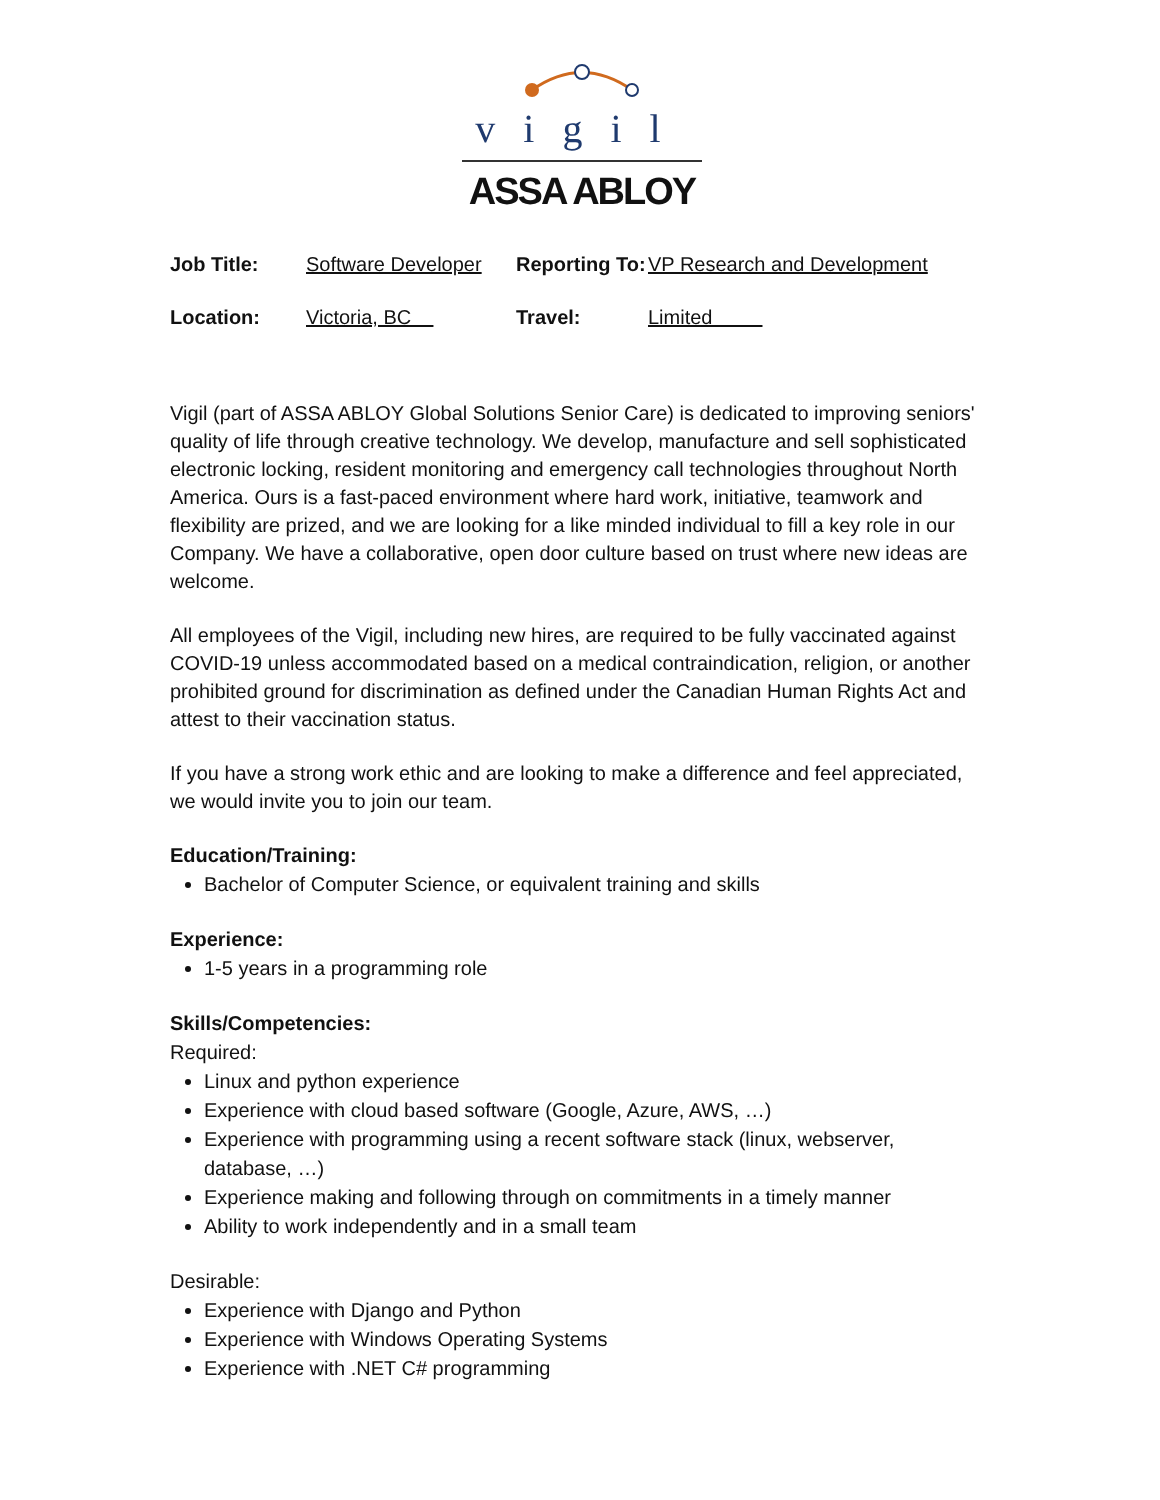vigil
ASSA ABLOY
| Job Title: | Software Developer | Reporting To: | VP Research and Development |
| Location: | Victoria, BC | Travel: | Limited |
Vigil (part of ASSA ABLOY Global Solutions Senior Care) is dedicated to improving seniors' quality of life through creative technology. We develop, manufacture and sell sophisticated electronic locking, resident monitoring and emergency call technologies throughout North America. Ours is a fast-paced environment where hard work, initiative, teamwork and flexibility are prized, and we are looking for a like minded individual to fill a key role in our Company. We have a collaborative, open door culture based on trust where new ideas are welcome.
All employees of the Vigil, including new hires, are required to be fully vaccinated against COVID-19 unless accommodated based on a medical contraindication, religion, or another prohibited ground for discrimination as defined under the Canadian Human Rights Act and attest to their vaccination status.
If you have a strong work ethic and are looking to make a difference and feel appreciated, we would invite you to join our team.
Education/Training:
Bachelor of Computer Science, or equivalent training and skills
Experience:
1-5 years in a programming role
Skills/Competencies:
Required:
Linux and python experience
Experience with cloud based software (Google, Azure, AWS, …)
Experience with programming using a recent software stack (linux, webserver, database, …)
Experience making and following through on commitments in a timely manner
Ability to work independently and in a small team
Desirable:
Experience with Django and Python
Experience with Windows Operating Systems
Experience with .NET C# programming